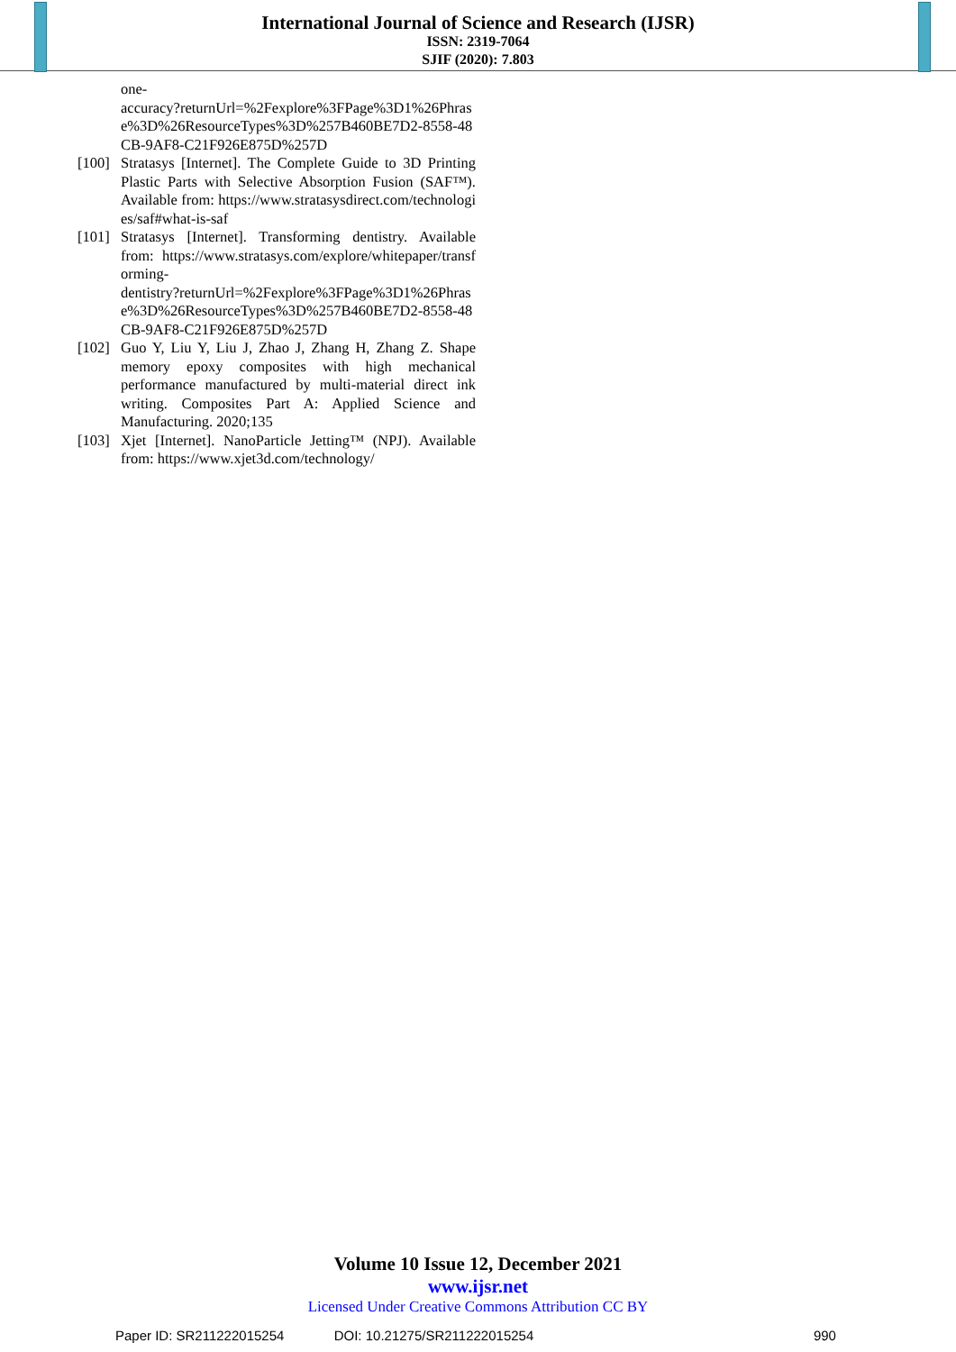International Journal of Science and Research (IJSR)
ISSN: 2319-7064
SJIF (2020): 7.803
one-
accuracy?returnUrl=%2Fexplore%3FPage%3D1%26Phrase%3D%26ResourceTypes%3D%257B460BE7D2-8558-48CB-9AF8-C21F926E875D%257D
[100] Stratasys [Internet]. The Complete Guide to 3D Printing Plastic Parts with Selective Absorption Fusion (SAF™). Available from: https://www.stratasysdirect.com/technologies/saf#what-is-saf
[101] Stratasys [Internet]. Transforming dentistry. Available from: https://www.stratasys.com/explore/whitepaper/transforming-
dentistry?returnUrl=%2Fexplore%3FPage%3D1%26Phrase%3D%26ResourceTypes%3D%257B460BE7D2-8558-48CB-9AF8-C21F926E875D%257D
[102] Guo Y, Liu Y, Liu J, Zhao J, Zhang H, Zhang Z. Shape memory epoxy composites with high mechanical performance manufactured by multi-material direct ink writing. Composites Part A: Applied Science and Manufacturing. 2020;135
[103] Xjet [Internet]. NanoParticle Jetting™ (NPJ). Available from: https://www.xjet3d.com/technology/
Volume 10 Issue 12, December 2021
www.ijsr.net
Licensed Under Creative Commons Attribution CC BY
Paper ID: SR211222015254 DOI: 10.21275/SR211222015254 990